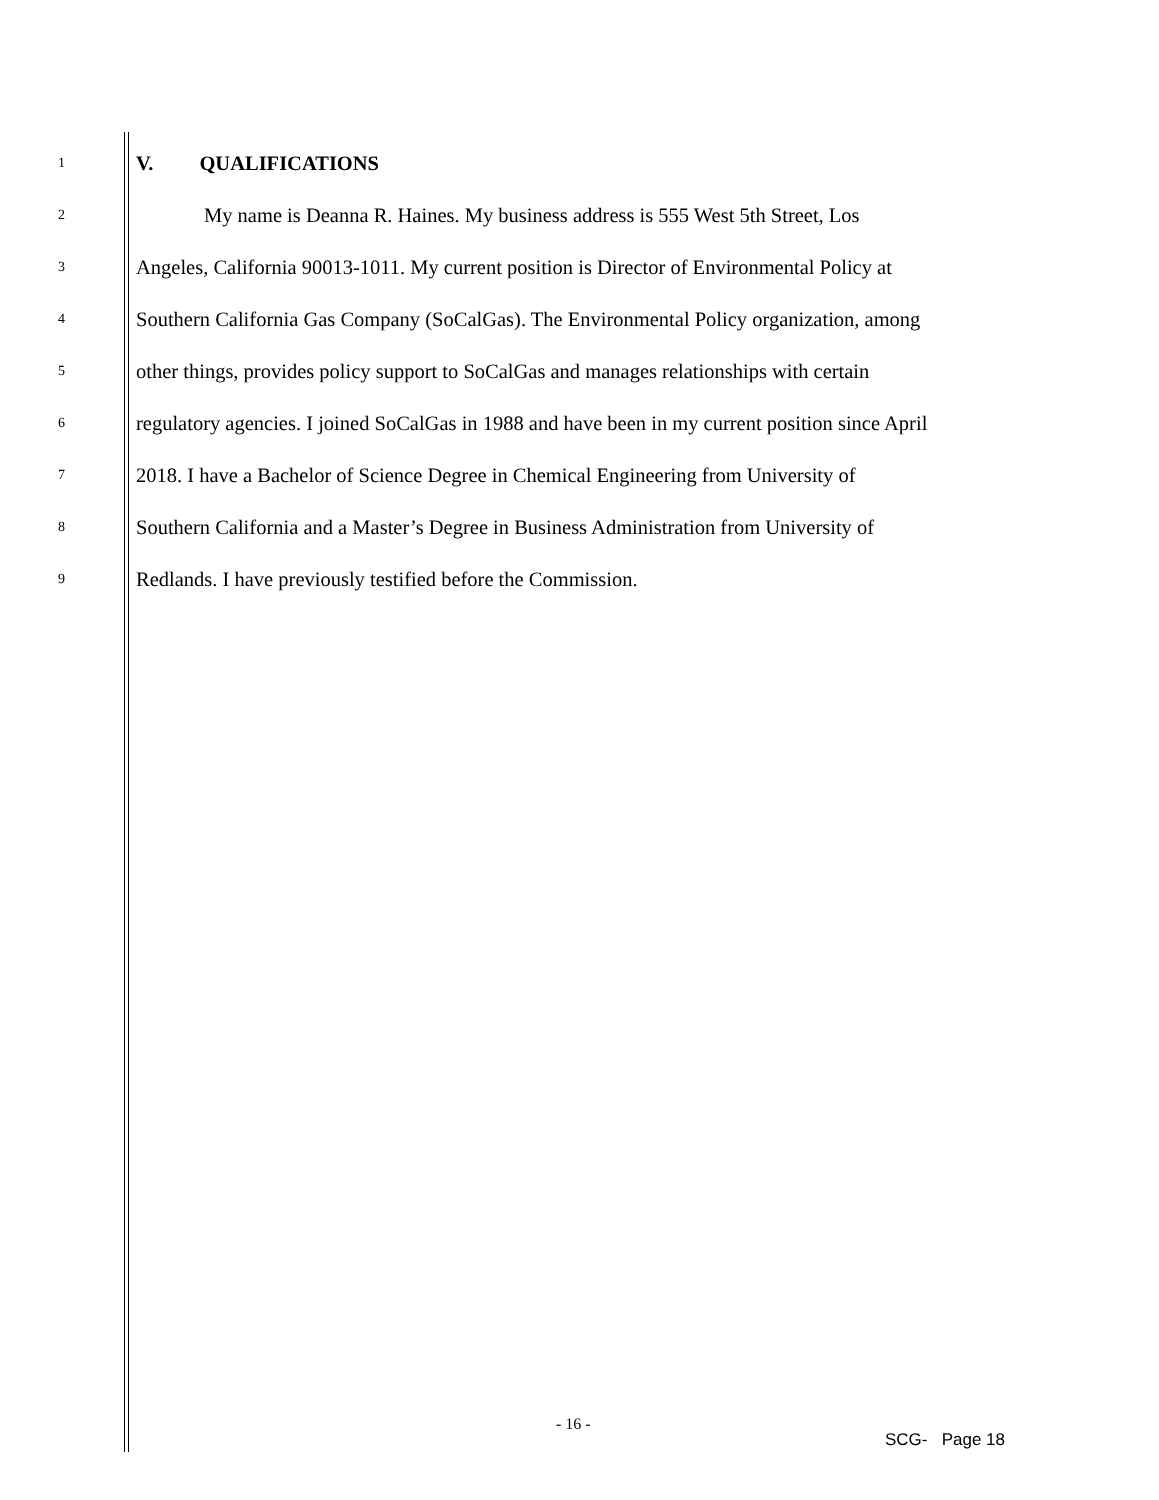1 V. QUALIFICATIONS
2 My name is Deanna R. Haines. My business address is 555 West 5th Street, Los
3 Angeles, California 90013-1011. My current position is Director of Environmental Policy at
4 Southern California Gas Company (SoCalGas). The Environmental Policy organization, among
5 other things, provides policy support to SoCalGas and manages relationships with certain
6 regulatory agencies. I joined SoCalGas in 1988 and have been in my current position since April
7 2018. I have a Bachelor of Science Degree in Chemical Engineering from University of
8 Southern California and a Master’s Degree in Business Administration from University of
9 Redlands. I have previously testified before the Commission.
- 16 -
SCG- Page 18